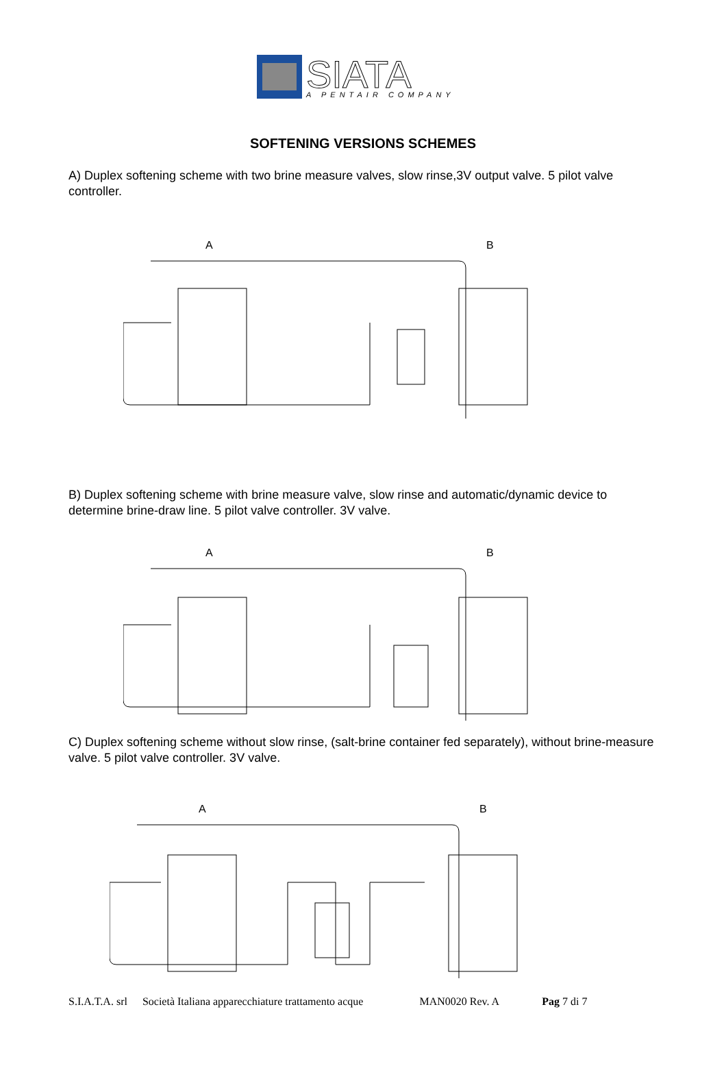SIATA
A PENTAIR COMPANY
SOFTENING VERSIONS SCHEMES
A) Duplex softening scheme with two brine measure valves, slow rinse,3V output valve. 5 pilot valve controller.
A
B
B) Duplex softening scheme with brine measure valve, slow rinse and automatic/dynamic device to determine brine-draw line. 5 pilot valve controller. 3V valve.
A
B
C) Duplex softening scheme without slow rinse, (salt-brine container fed separately), without brine-measure valve. 5 pilot valve controller. 3V valve.
A
B
S.I.A.T.A. srl Società Italiana apparecchiature trattamento acque MAN0020 Rev. A Pag 7 di 7